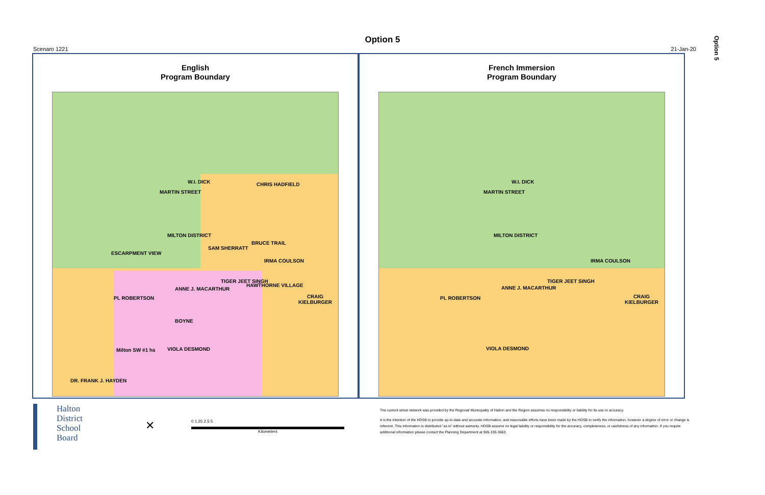Option 5
Option 5
Scenaro 1221 21-Jan-20
English
Program Boundary
MILTON DISTRICT
CRAIG KIELBURGER
Milton SW #1 hs
DR. FRANK J. HAYDEN
MARTIN STREET
W.I. DICK CHRIS HADFIELD
ESCARPMENT VIEW
SAM SHERRATT
BRUCE TRAIL
IRMA COULSON
ANNE J. MACARTHUR
TIGER JEET SINGH
HAWTHORNE VILLAGE
PL ROBERTSON
BOYNE
VIOLA DESMOND
French Immersion
Program Boundary
MILTON DISTRICT
CRAIG KIELBURGER
MARTIN STREET
W.I. DICK
IRMA COULSON
ANNE J. MACARTHUR
TIGER JEET SINGH
PL ROBERTSON
VIOLA DESMOND
Halton
District
School
Board
✕
0 1.25 2.5 5
Kilometers
The current street network was provided by the Regional Municipality of Halton and the Region assumes no responsibility or liability for its use or accuracy.
It is the intention of the HDSB to provide up-to-date and accurate information, and reasonable efforts have been made by the HDSB to verify the information, however a degree of error or change is
inherent. This information is distributed "as is" without warranty. HDSB assume no legal liability or responsibility for the accuracy, completeness, or usefulness of any information. If you require
additional information please contact the Planning Department at 905-335-3663.